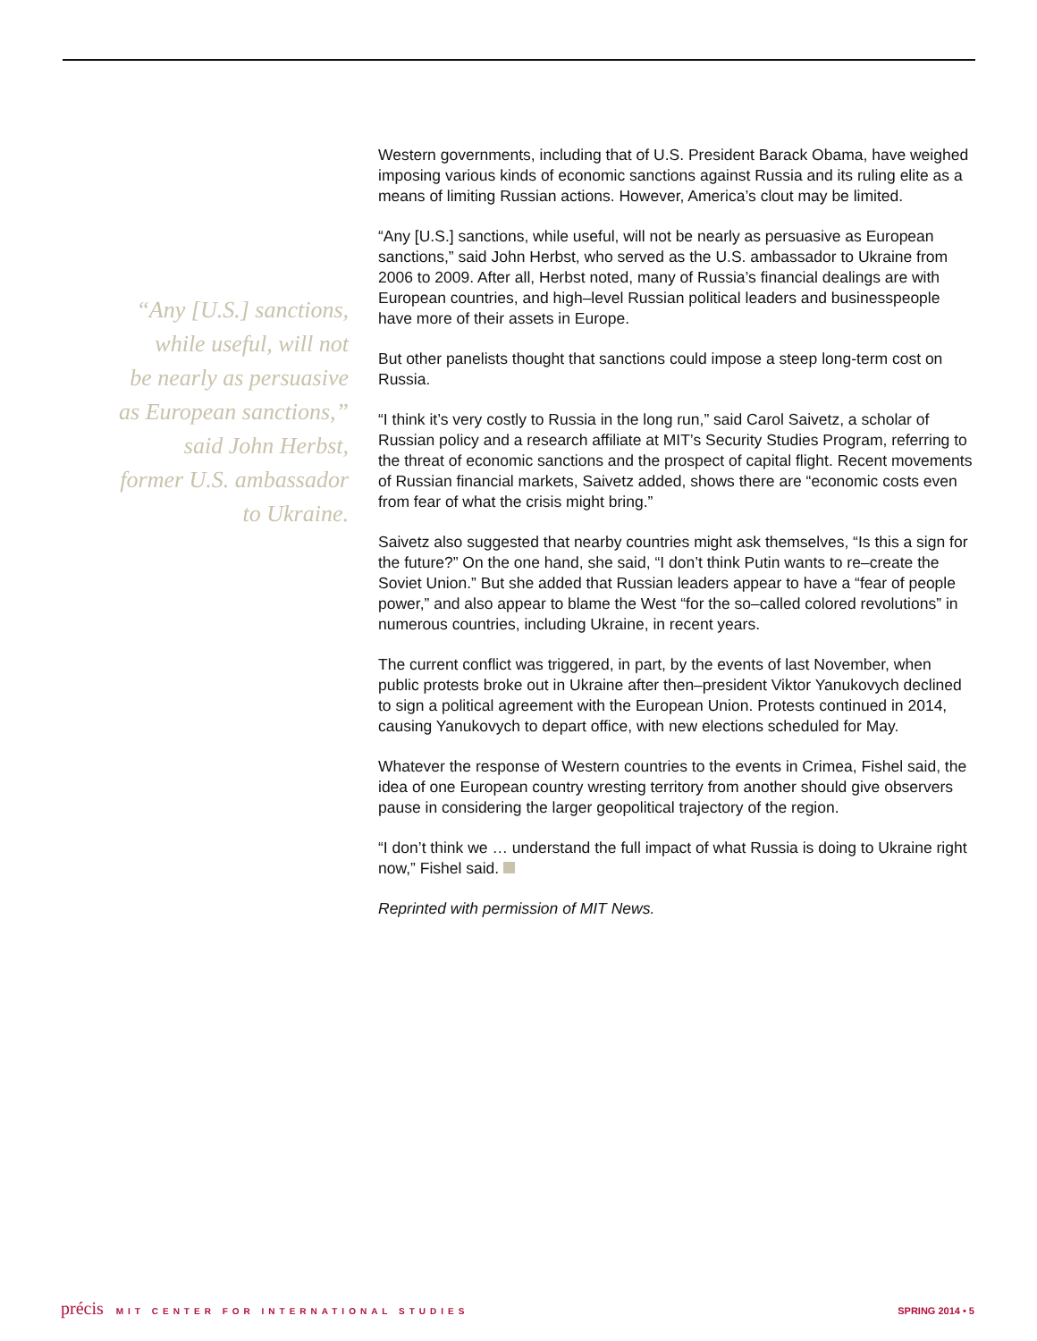“Any [U.S.] sanctions,
while useful, will not
be nearly as persuasive
as European sanctions,”
said John Herbst,
former U.S. ambassador
to Ukraine.
Western governments, including that of U.S. President Barack Obama, have weighed imposing various kinds of economic sanctions against Russia and its ruling elite as a means of limiting Russian actions. However, America’s clout may be limited.
“Any [U.S.] sanctions, while useful, will not be nearly as persuasive as European sanctions,” said John Herbst, who served as the U.S. ambassador to Ukraine from 2006 to 2009. After all, Herbst noted, many of Russia’s financial dealings are with European countries, and high–level Russian political leaders and businesspeople have more of their assets in Europe.
But other panelists thought that sanctions could impose a steep long-term cost on Russia.
“I think it’s very costly to Russia in the long run,” said Carol Saivetz, a scholar of Russian policy and a research affiliate at MIT’s Security Studies Program, referring to the threat of economic sanctions and the prospect of capital flight. Recent movements of Russian financial markets, Saivetz added, shows there are “economic costs even from fear of what the crisis might bring.”
Saivetz also suggested that nearby countries might ask themselves, “Is this a sign for the future?” On the one hand, she said, “I don’t think Putin wants to re–create the Soviet Union.” But she added that Russian leaders appear to have a “fear of people power,” and also appear to blame the West “for the so–called colored revolutions” in numerous countries, including Ukraine, in recent years.
The current conflict was triggered, in part, by the events of last November, when public protests broke out in Ukraine after then–president Viktor Yanukovych declined to sign a political agreement with the European Union. Protests continued in 2014, causing Yanukovych to depart office, with new elections scheduled for May.
Whatever the response of Western countries to the events in Crimea, Fishel said, the idea of one European country wresting territory from another should give observers pause in considering the larger geopolitical trajectory of the region.
“I don’t think we … understand the full impact of what Russia is doing to Ukraine right now,” Fishel said.
Reprinted with permission of MIT News.
précis MIT CENTER FOR INTERNATIONAL STUDIES SPRING 2014 • 5